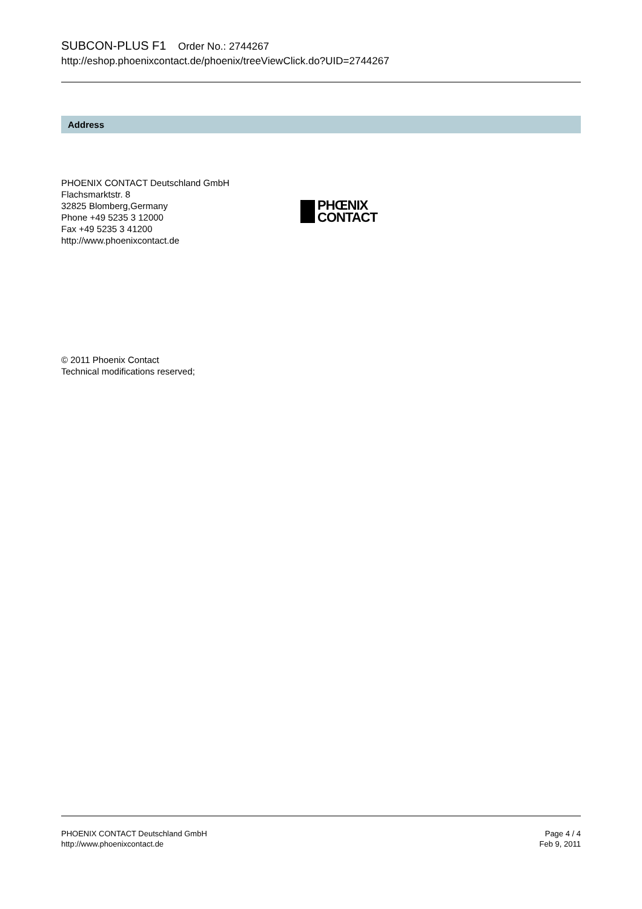SUBCON-PLUS F1 Order No.: 2744267
http://eshop.phoenixcontact.de/phoenix/treeViewClick.do?UID=2744267
Address
PHOENIX CONTACT Deutschland GmbH
Flachsmarktstr. 8
32825 Blomberg,Germany
Phone +49 5235 3 12000
Fax +49 5235 3 41200
http://www.phoenixcontact.de
PHŒNIX
CONTACT
© 2011 Phoenix Contact
Technical modifications reserved;
PHOENIX CONTACT Deutschland GmbH
http://www.phoenixcontact.de
Page 4 / 4
Feb 9, 2011